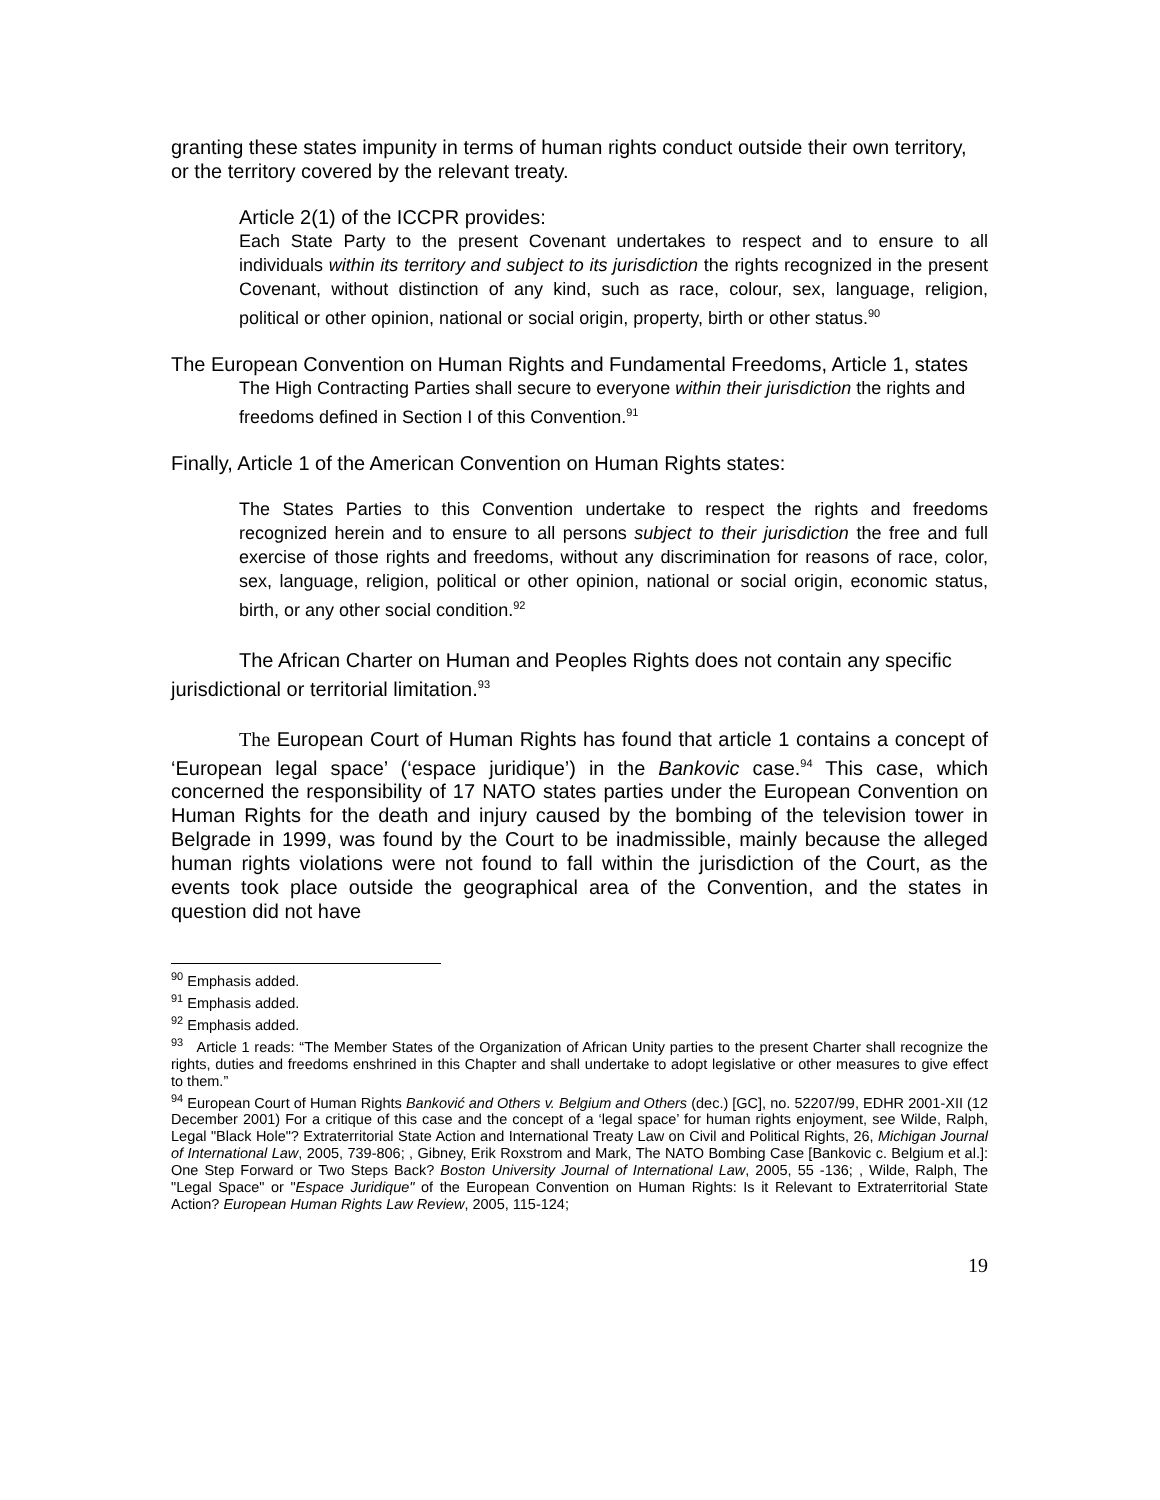granting these states impunity in terms of human rights conduct outside their own territory, or the territory covered by the relevant treaty.
Article 2(1) of the ICCPR provides:
Each State Party to the present Covenant undertakes to respect and to ensure to all individuals within its territory and subject to its jurisdiction the rights recognized in the present Covenant, without distinction of any kind, such as race, colour, sex, language, religion, political or other opinion, national or social origin, property, birth or other status.<sup>90</sup>
The European Convention on Human Rights and Fundamental Freedoms, Article 1, states
The High Contracting Parties shall secure to everyone within their jurisdiction the rights and freedoms defined in Section I of this Convention.<sup>91</sup>
Finally, Article 1 of the American Convention on Human Rights states:
The States Parties to this Convention undertake to respect the rights and freedoms recognized herein and to ensure to all persons subject to their jurisdiction the free and full exercise of those rights and freedoms, without any discrimination for reasons of race, color, sex, language, religion, political or other opinion, national or social origin, economic status, birth, or any other social condition.<sup>92</sup>
The African Charter on Human and Peoples Rights does not contain any specific jurisdictional or territorial limitation.<sup>93</sup>
The European Court of Human Rights has found that article 1 contains a concept of ‘European legal space’ (‘espace juridique’) in the Bankovic case.<sup>94</sup> This case, which concerned the responsibility of 17 NATO states parties under the European Convention on Human Rights for the death and injury caused by the bombing of the television tower in Belgrade in 1999, was found by the Court to be inadmissible, mainly because the alleged human rights violations were not found to fall within the jurisdiction of the Court, as the events took place outside the geographical area of the Convention, and the states in question did not have
<sup>90</sup> Emphasis added.
<sup>91</sup> Emphasis added.
<sup>92</sup> Emphasis added.
<sup>93</sup> Article 1 reads: “The Member States of the Organization of African Unity parties to the present Charter shall recognize the rights, duties and freedoms enshrined in this Chapter and shall undertake to adopt legislative or other measures to give effect to them.”
<sup>94</sup> European Court of Human Rights Banković and Others v. Belgium and Others (dec.) [GC], no. 52207/99, EDHR 2001-XII (12 December 2001) For a critique of this case and the concept of a ‘legal space’ for human rights enjoyment, see Wilde, Ralph, Legal "Black Hole"? Extraterritorial State Action and International Treaty Law on Civil and Political Rights, 26, Michigan Journal of International Law, 2005, 739-806; , Gibney, Erik Roxstrom and Mark, The NATO Bombing Case [Bankovic c. Belgium et al.]: One Step Forward or Two Steps Back? Boston University Journal of International Law, 2005, 55 -136; , Wilde, Ralph, The "Legal Space" or "Espace Juridique" of the European Convention on Human Rights: Is it Relevant to Extraterritorial State Action? European Human Rights Law Review, 2005, 115-124;
19